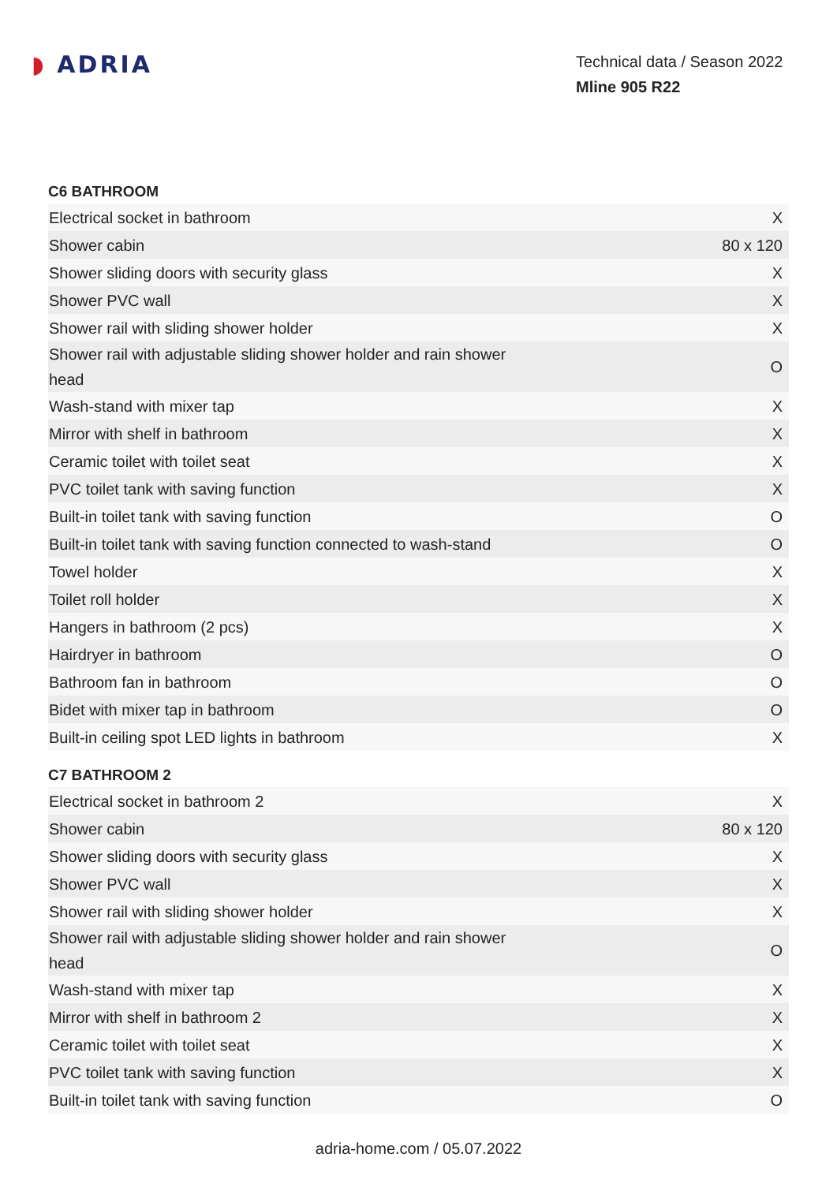◗ ADRIA
Technical data / Season 2022
Mline 905 R22
C6 BATHROOM
| Electrical socket in bathroom | X |
| Shower cabin | 80 x 120 |
| Shower sliding doors with security glass | X |
| Shower PVC wall | X |
| Shower rail with sliding shower holder | X |
| Shower rail with adjustable sliding shower holder and rain shower head | O |
| Wash-stand with mixer tap | X |
| Mirror with shelf in bathroom | X |
| Ceramic toilet with toilet seat | X |
| PVC toilet tank with saving function | X |
| Built-in toilet tank with saving function | O |
| Built-in toilet tank with saving function connected to wash-stand | O |
| Towel holder | X |
| Toilet roll holder | X |
| Hangers in bathroom (2 pcs) | X |
| Hairdryer in bathroom | O |
| Bathroom fan in bathroom | O |
| Bidet with mixer tap in bathroom | O |
| Built-in ceiling spot LED lights in bathroom | X |
C7 BATHROOM 2
| Electrical socket in bathroom 2 | X |
| Shower cabin | 80 x 120 |
| Shower sliding doors with security glass | X |
| Shower PVC wall | X |
| Shower rail with sliding shower holder | X |
| Shower rail with adjustable sliding shower holder and rain shower head | O |
| Wash-stand with mixer tap | X |
| Mirror with shelf in bathroom 2 | X |
| Ceramic toilet with toilet seat | X |
| PVC toilet tank with saving function | X |
| Built-in toilet tank with saving function | O |
adria-home.com / 05.07.2022